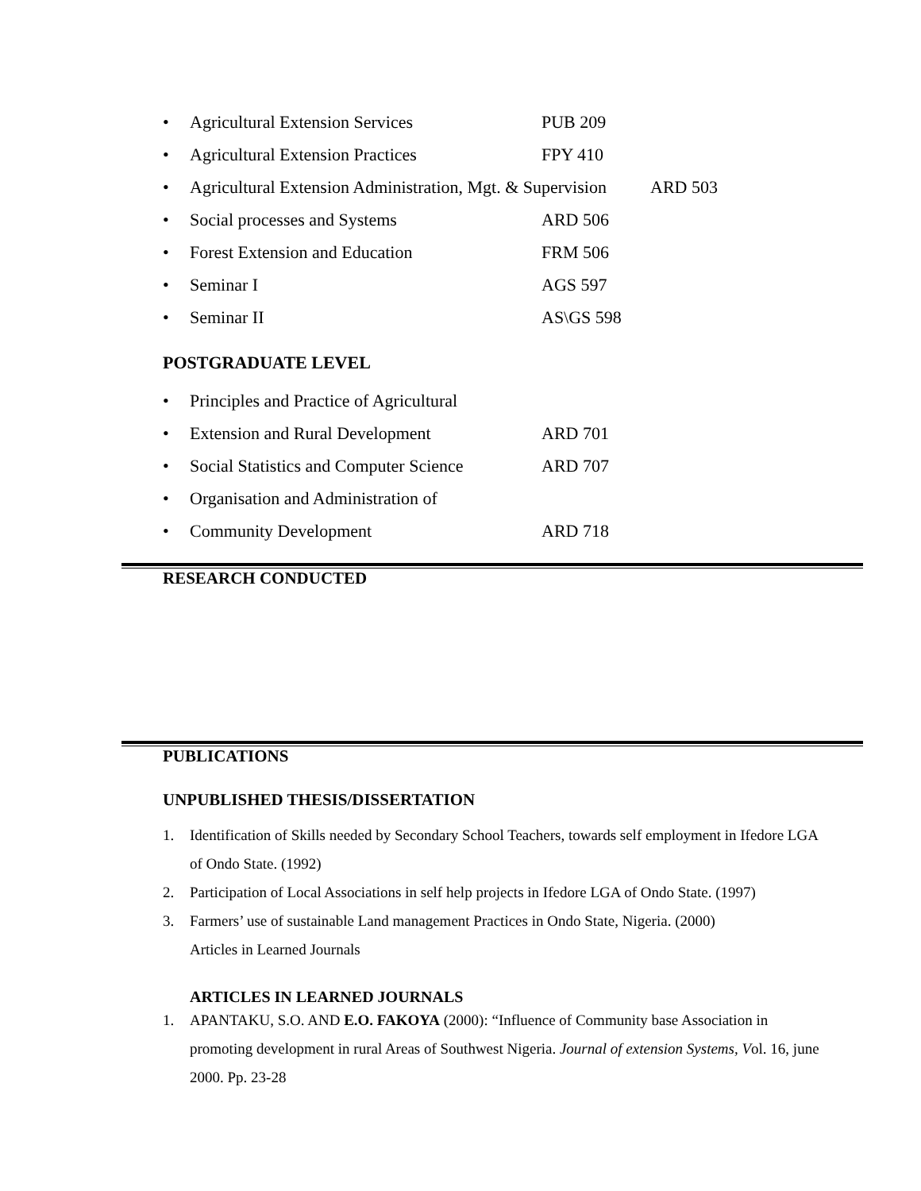• Agricultural Extension Services PUB 209
• Agricultural Extension Practices FPY 410
• Agricultural Extension Administration, Mgt. & Supervision ARD 503
• Social processes and Systems ARD 506
• Forest Extension and Education FRM 506
• Seminar I AGS 597
• Seminar II AS\GS 598
POSTGRADUATE LEVEL
• Principles and Practice of Agricultural
• Extension and Rural Development ARD 701
• Social Statistics and Computer Science ARD 707
• Organisation and Administration of
• Community Development ARD 718
RESEARCH CONDUCTED
PUBLICATIONS
UNPUBLISHED THESIS/DISSERTATION
1. Identification of Skills needed by Secondary School Teachers, towards self employment in Ifedore LGA of Ondo State. (1992)
2. Participation of Local Associations in self help projects in Ifedore LGA of Ondo State. (1997)
3. Farmers’ use of sustainable Land management Practices in Ondo State, Nigeria. (2000)
Articles in Learned Journals
ARTICLES IN LEARNED JOURNALS
1. APANTAKU, S.O. AND E.O. FAKOYA (2000): “Influence of Community base Association in promoting development in rural Areas of Southwest Nigeria. Journal of extension Systems, Vol. 16, june 2000. Pp. 23-28